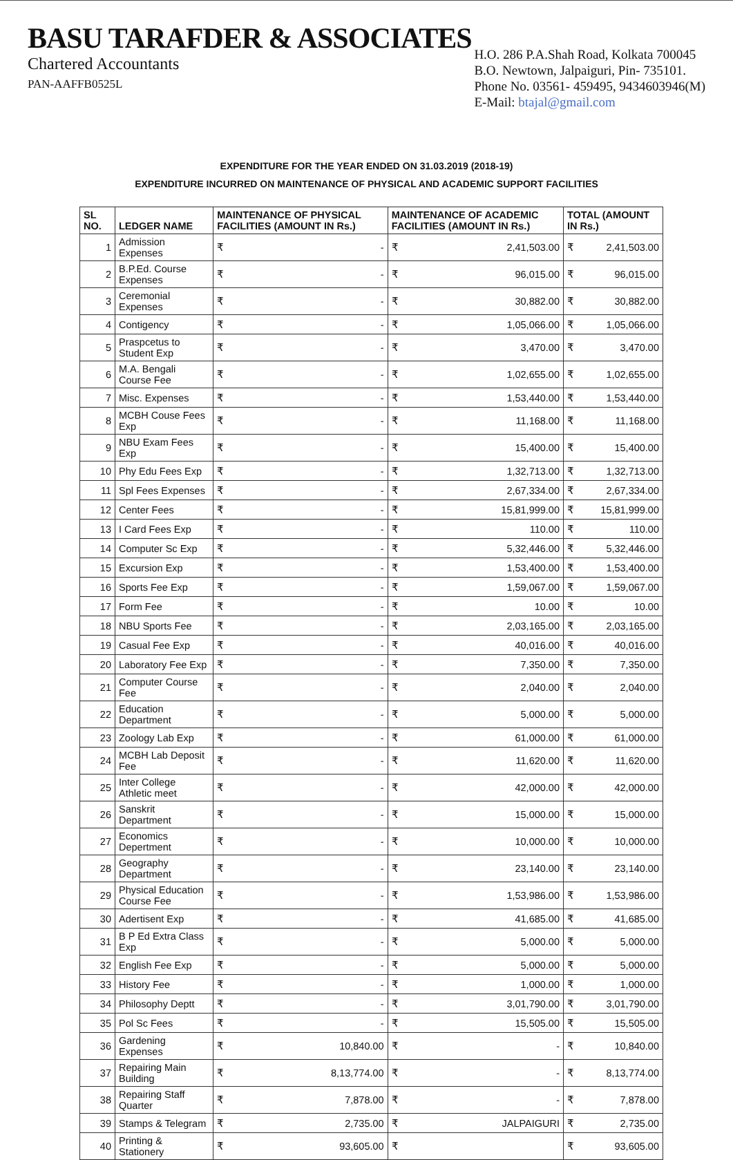BASU TARAFDER & ASSOCIATES
Chartered Accountants
PAN-AAFFB0525L
H.O. 286 P.A.Shah Road, Kolkata 700045
B.O. Newtown, Jalpaiguri, Pin- 735101.
Phone No. 03561- 459495, 9434603946(M)
E-Mail: btajal@gmail.com
EXPENDITURE FOR THE YEAR ENDED ON 31.03.2019 (2018-19)
EXPENDITURE INCURRED ON MAINTENANCE OF PHYSICAL AND ACADEMIC SUPPORT FACILITIES
| SL NO. | LEDGER NAME | MAINTENANCE OF PHYSICAL FACILITIES (AMOUNT IN Rs.) | | MAINTENANCE OF ACADEMIC FACILITIES (AMOUNT IN Rs.) | | TOTAL (AMOUNT IN Rs.) | |
| --- | --- | --- | --- | --- | --- | --- | --- |
| 1 | Admission Expenses | ₹ | - | ₹ | 2,41,503.00 | ₹ | 2,41,503.00 |
| 2 | B.P.Ed. Course Expenses | ₹ | - | ₹ | 96,015.00 | ₹ | 96,015.00 |
| 3 | Ceremonial Expenses | ₹ | - | ₹ | 30,882.00 | ₹ | 30,882.00 |
| 4 | Contigency | ₹ | - | ₹ | 1,05,066.00 | ₹ | 1,05,066.00 |
| 5 | Praspcetus to Student Exp | ₹ | - | ₹ | 3,470.00 | ₹ | 3,470.00 |
| 6 | M.A. Bengali Course Fee | ₹ | - | ₹ | 1,02,655.00 | ₹ | 1,02,655.00 |
| 7 | Misc. Expenses | ₹ | - | ₹ | 1,53,440.00 | ₹ | 1,53,440.00 |
| 8 | MCBH Couse Fees Exp | ₹ | - | ₹ | 11,168.00 | ₹ | 11,168.00 |
| 9 | NBU Exam Fees Exp | ₹ | - | ₹ | 15,400.00 | ₹ | 15,400.00 |
| 10 | Phy Edu Fees Exp | ₹ | - | ₹ | 1,32,713.00 | ₹ | 1,32,713.00 |
| 11 | Spl Fees Expenses | ₹ | - | ₹ | 2,67,334.00 | ₹ | 2,67,334.00 |
| 12 | Center Fees | ₹ | - | ₹ | 15,81,999.00 | ₹ | 15,81,999.00 |
| 13 | I Card Fees Exp | ₹ | - | ₹ | 110.00 | ₹ | 110.00 |
| 14 | Computer Sc Exp | ₹ | - | ₹ | 5,32,446.00 | ₹ | 5,32,446.00 |
| 15 | Excursion Exp | ₹ | - | ₹ | 1,53,400.00 | ₹ | 1,53,400.00 |
| 16 | Sports Fee Exp | ₹ | - | ₹ | 1,59,067.00 | ₹ | 1,59,067.00 |
| 17 | Form Fee | ₹ | - | ₹ | 10.00 | ₹ | 10.00 |
| 18 | NBU Sports Fee | ₹ | - | ₹ | 2,03,165.00 | ₹ | 2,03,165.00 |
| 19 | Casual Fee Exp | ₹ | - | ₹ | 40,016.00 | ₹ | 40,016.00 |
| 20 | Laboratory Fee Exp | ₹ | - | ₹ | 7,350.00 | ₹ | 7,350.00 |
| 21 | Computer Course Fee | ₹ | - | ₹ | 2,040.00 | ₹ | 2,040.00 |
| 22 | Education Department | ₹ | - | ₹ | 5,000.00 | ₹ | 5,000.00 |
| 23 | Zoology Lab Exp | ₹ | - | ₹ | 61,000.00 | ₹ | 61,000.00 |
| 24 | MCBH Lab Deposit Fee | ₹ | - | ₹ | 11,620.00 | ₹ | 11,620.00 |
| 25 | Inter College Athletic meet | ₹ | - | ₹ | 42,000.00 | ₹ | 42,000.00 |
| 26 | Sanskrit Department | ₹ | - | ₹ | 15,000.00 | ₹ | 15,000.00 |
| 27 | Economics Depertment | ₹ | - | ₹ | 10,000.00 | ₹ | 10,000.00 |
| 28 | Geography Department | ₹ | - | ₹ | 23,140.00 | ₹ | 23,140.00 |
| 29 | Physical Education Course Fee | ₹ | - | ₹ | 1,53,986.00 | ₹ | 1,53,986.00 |
| 30 | Adertisent Exp | ₹ | - | ₹ | 41,685.00 | ₹ | 41,685.00 |
| 31 | B P Ed Extra Class Exp | ₹ | - | ₹ | 5,000.00 | ₹ | 5,000.00 |
| 32 | English Fee Exp | ₹ | - | ₹ | 5,000.00 | ₹ | 5,000.00 |
| 33 | History Fee | ₹ | - | ₹ | 1,000.00 | ₹ | 1,000.00 |
| 34 | Philosophy Deptt | ₹ | - | ₹ | 3,01,790.00 | ₹ | 3,01,790.00 |
| 35 | Pol Sc Fees | ₹ | - | ₹ | 15,505.00 | ₹ | 15,505.00 |
| 36 | Gardening Expenses | ₹ | 10,840.00 | ₹ | - | ₹ | 10,840.00 |
| 37 | Repairing Main Building | ₹ | 8,13,774.00 | ₹ | - | ₹ | 8,13,774.00 |
| 38 | Repairing Staff Quarter | ₹ | 7,878.00 | ₹ | - | ₹ | 7,878.00 |
| 39 | Stamps & Telegram | ₹ | 2,735.00 | ₹ | JALPAIGURI | ₹ | 2,735.00 |
| 40 | Printing & Stationery | ₹ | 93,605.00 | ₹ | | ₹ | 93,605.00 |